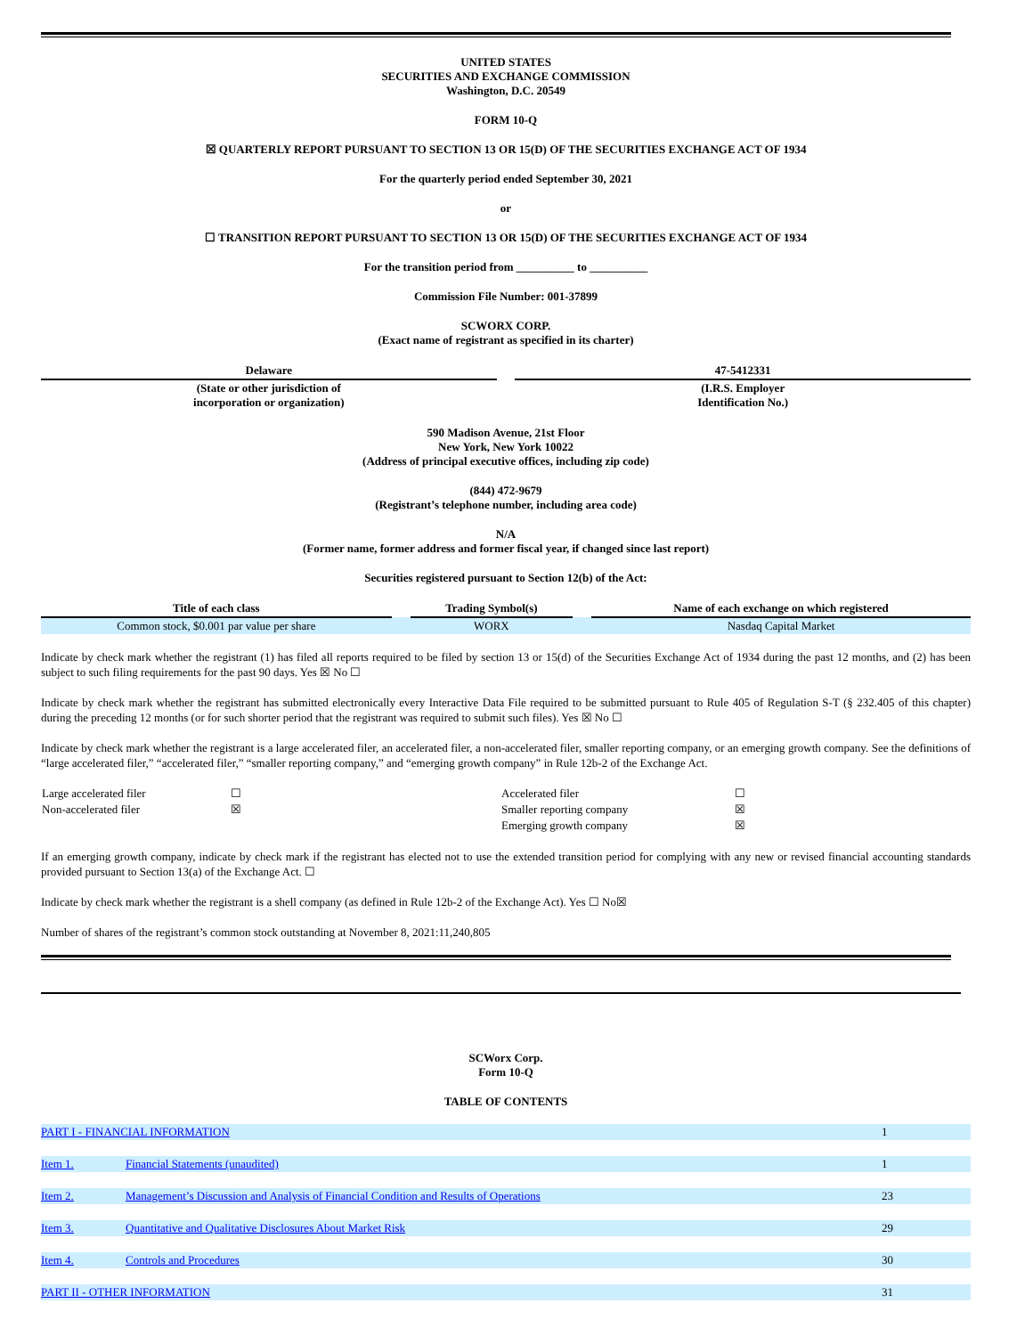UNITED STATES
SECURITIES AND EXCHANGE COMMISSION
Washington, D.C. 20549
FORM 10-Q
☒ QUARTERLY REPORT PURSUANT TO SECTION 13 OR 15(D) OF THE SECURITIES EXCHANGE ACT OF 1934
For the quarterly period ended September 30, 2021
or
☐ TRANSITION REPORT PURSUANT TO SECTION 13 OR 15(D) OF THE SECURITIES EXCHANGE ACT OF 1934
For the transition period from __________ to __________
Commission File Number: 001-37899
SCWORX CORP.
(Exact name of registrant as specified in its charter)
| Delaware | | 47-5412331 |
| (State or other jurisdiction of incorporation or organization) | | (I.R.S. Employer Identification No.) |
590 Madison Avenue, 21st Floor
New York, New York 10022
(Address of principal executive offices, including zip code)
(844) 472-9679
(Registrant’s telephone number, including area code)
N/A
(Former name, former address and former fiscal year, if changed since last report)
Securities registered pursuant to Section 12(b) of the Act:
| Title of each class | | Trading Symbol(s) | | Name of each exchange on which registered |
| Common stock, $0.001 par value per share | | WORX | | Nasdaq Capital Market |
Indicate by check mark whether the registrant (1) has filed all reports required to be filed by section 13 or 15(d) of the Securities Exchange Act of 1934 during the past 12 months, and (2) has been subject to such filing requirements for the past 90 days. Yes ☒ No ☐
Indicate by check mark whether the registrant has submitted electronically every Interactive Data File required to be submitted pursuant to Rule 405 of Regulation S-T (§ 232.405 of this chapter) during the preceding 12 months (or for such shorter period that the registrant was required to submit such files). Yes ☒ No ☐
Indicate by check mark whether the registrant is a large accelerated filer, an accelerated filer, a non-accelerated filer, smaller reporting company, or an emerging growth company. See the definitions of “large accelerated filer,” “accelerated filer,” “smaller reporting company,” and “emerging growth company” in Rule 12b-2 of the Exchange Act.
| Large accelerated filer | ☐ | Accelerated filer | ☐ |
| Non-accelerated filer | ☒ | Smaller reporting company | ☒ |
| | | Emerging growth company | ☒ |
If an emerging growth company, indicate by check mark if the registrant has elected not to use the extended transition period for complying with any new or revised financial accounting standards provided pursuant to Section 13(a) of the Exchange Act. ☐
Indicate by check mark whether the registrant is a shell company (as defined in Rule 12b-2 of the Exchange Act). Yes ☐ No☒
Number of shares of the registrant’s common stock outstanding at November 8, 2021:11,240,805
SCWorx Corp.
Form 10-Q
TABLE OF CONTENTS
| PART I - FINANCIAL INFORMATION | | 1 |
| Item 1. | Financial Statements (unaudited) | 1 |
| Item 2. | Management’s Discussion and Analysis of Financial Condition and Results of Operations | 23 |
| Item 3. | Quantitative and Qualitative Disclosures About Market Risk | 29 |
| Item 4. | Controls and Procedures | 30 |
| PART II - OTHER INFORMATION | | 31 |